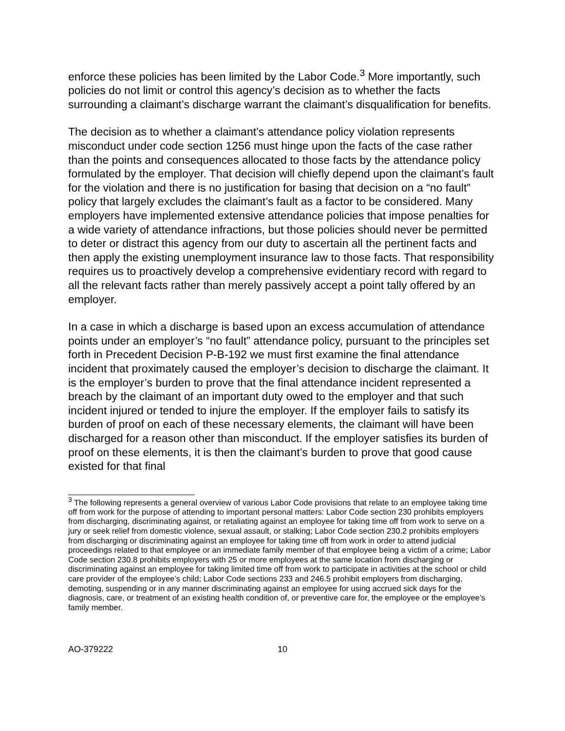enforce these policies has been limited by the Labor Code.<sup>3</sup> More importantly, such policies do not limit or control this agency’s decision as to whether the facts surrounding a claimant’s discharge warrant the claimant’s disqualification for benefits.
The decision as to whether a claimant’s attendance policy violation represents misconduct under code section 1256 must hinge upon the facts of the case rather than the points and consequences allocated to those facts by the attendance policy formulated by the employer. That decision will chiefly depend upon the claimant’s fault for the violation and there is no justification for basing that decision on a “no fault” policy that largely excludes the claimant’s fault as a factor to be considered. Many employers have implemented extensive attendance policies that impose penalties for a wide variety of attendance infractions, but those policies should never be permitted to deter or distract this agency from our duty to ascertain all the pertinent facts and then apply the existing unemployment insurance law to those facts. That responsibility requires us to proactively develop a comprehensive evidentiary record with regard to all the relevant facts rather than merely passively accept a point tally offered by an employer.
In a case in which a discharge is based upon an excess accumulation of attendance points under an employer’s “no fault” attendance policy, pursuant to the principles set forth in Precedent Decision P-B-192 we must first examine the final attendance incident that proximately caused the employer’s decision to discharge the claimant. It is the employer’s burden to prove that the final attendance incident represented a breach by the claimant of an important duty owed to the employer and that such incident injured or tended to injure the employer. If the employer fails to satisfy its burden of proof on each of these necessary elements, the claimant will have been discharged for a reason other than misconduct. If the employer satisfies its burden of proof on these elements, it is then the claimant’s burden to prove that good cause existed for that final
<sup>3</sup> The following represents a general overview of various Labor Code provisions that relate to an employee taking time off from work for the purpose of attending to important personal matters: Labor Code section 230 prohibits employers from discharging, discriminating against, or retaliating against an employee for taking time off from work to serve on a jury or seek relief from domestic violence, sexual assault, or stalking; Labor Code section 230.2 prohibits employers from discharging or discriminating against an employee for taking time off from work in order to attend judicial proceedings related to that employee or an immediate family member of that employee being a victim of a crime; Labor Code section 230.8 prohibits employers with 25 or more employees at the same location from discharging or discriminating against an employee for taking limited time off from work to participate in activities at the school or child care provider of the employee’s child; Labor Code sections 233 and 246.5 prohibit employers from discharging, demoting, suspending or in any manner discriminating against an employee for using accrued sick days for the diagnosis, care, or treatment of an existing health condition of, or preventive care for, the employee or the employee’s family member.
AO-379222 10